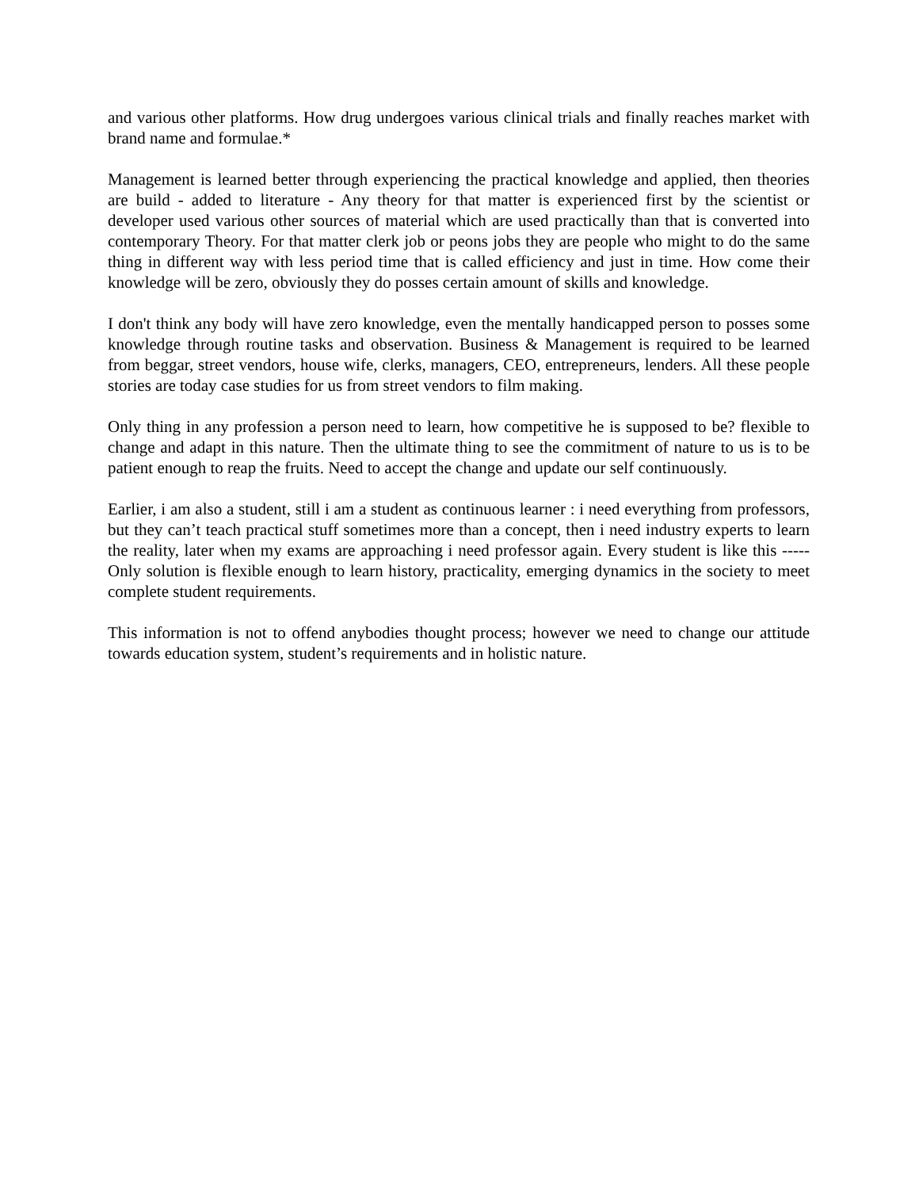and various other platforms. How drug undergoes various clinical trials and finally reaches market with brand name and formulae.*
Management is learned better through experiencing the practical knowledge and applied, then theories are build - added to literature - Any theory for that matter is experienced first by the scientist or developer used various other sources of material which are used practically than that is converted into contemporary Theory. For that matter clerk job or peons jobs they are people who might to do the same thing in different way with less period time that is called efficiency and just in time. How come their knowledge will be zero, obviously they do posses certain amount of skills and knowledge.
I don't think any body will have zero knowledge, even the mentally handicapped person to posses some knowledge through routine tasks and observation. Business & Management is required to be learned from beggar, street vendors, house wife, clerks, managers, CEO, entrepreneurs, lenders. All these people stories are today case studies for us from street vendors to film making.
Only thing in any profession a person need to learn, how competitive he is supposed to be? flexible to change and adapt in this nature. Then the ultimate thing to see the commitment of nature to us is to be patient enough to reap the fruits. Need to accept the change and update our self continuously.
Earlier, i am also a student, still i am a student as continuous learner : i need everything from professors, but they can’t teach practical stuff sometimes more than a concept, then i need industry experts to learn the reality, later when my exams are approaching i need professor again. Every student is like this ----- Only solution is flexible enough to learn history, practicality, emerging dynamics in the society to meet complete student requirements.
This information is not to offend anybodies thought process; however we need to change our attitude towards education system, student’s requirements and in holistic nature.